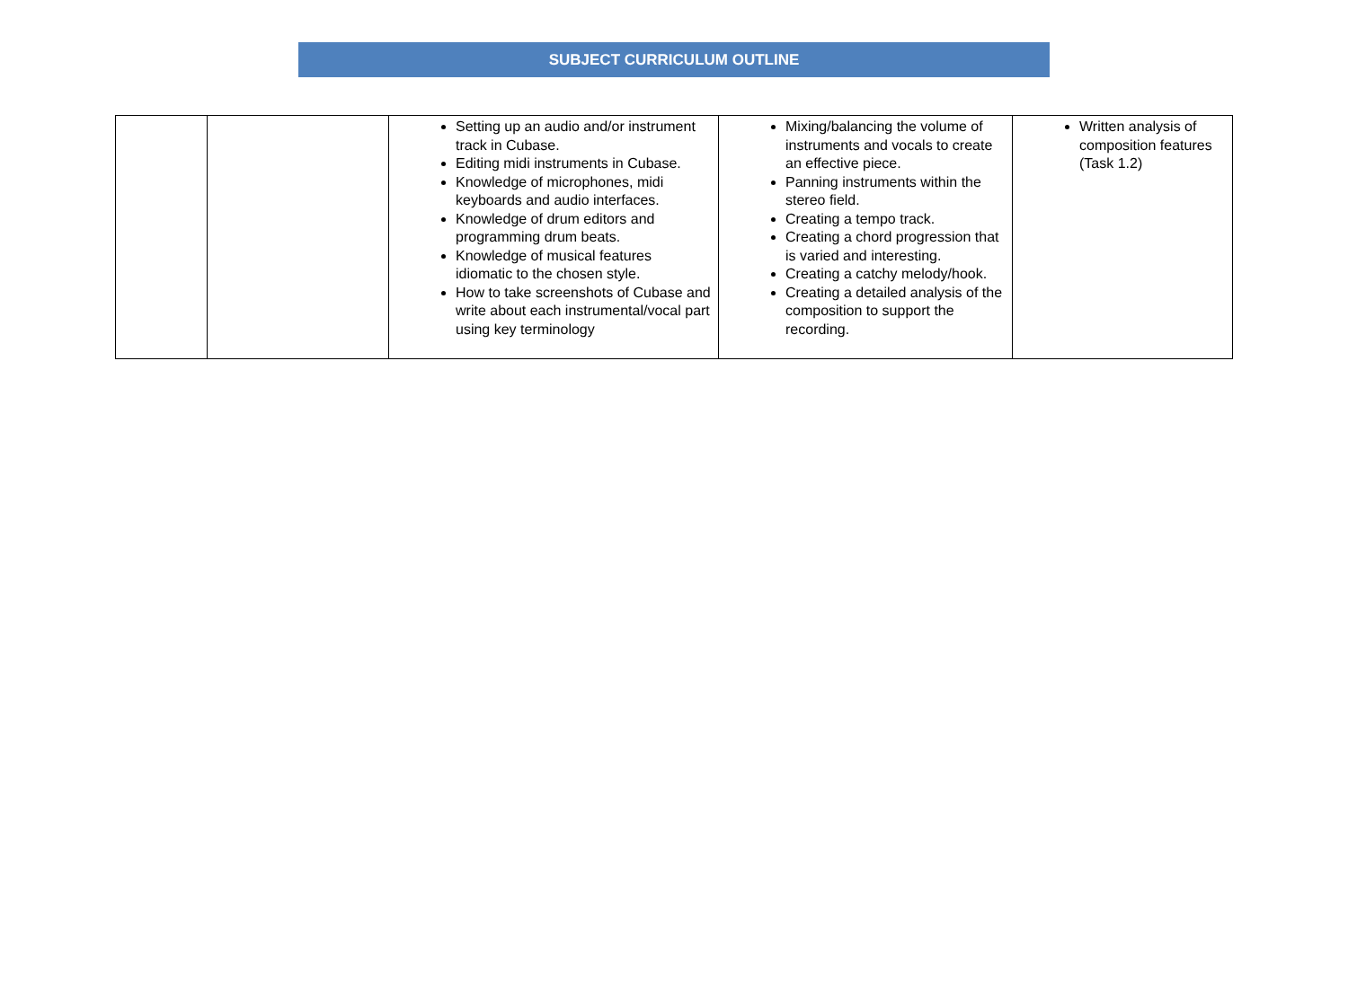SUBJECT CURRICULUM OUTLINE
| | | Setting up an audio and/or instrument track in Cubase. Editing midi instruments in Cubase. Knowledge of microphones, midi keyboards and audio interfaces. Knowledge of drum editors and programming drum beats. Knowledge of musical features idiomatic to the chosen style. How to take screenshots of Cubase and write about each instrumental/vocal part using key terminology | Mixing/balancing the volume of instruments and vocals to create an effective piece. Panning instruments within the stereo field. Creating a tempo track. Creating a chord progression that is varied and interesting. Creating a catchy melody/hook. Creating a detailed analysis of the composition to support the recording. | Written analysis of composition features (Task 1.2) |